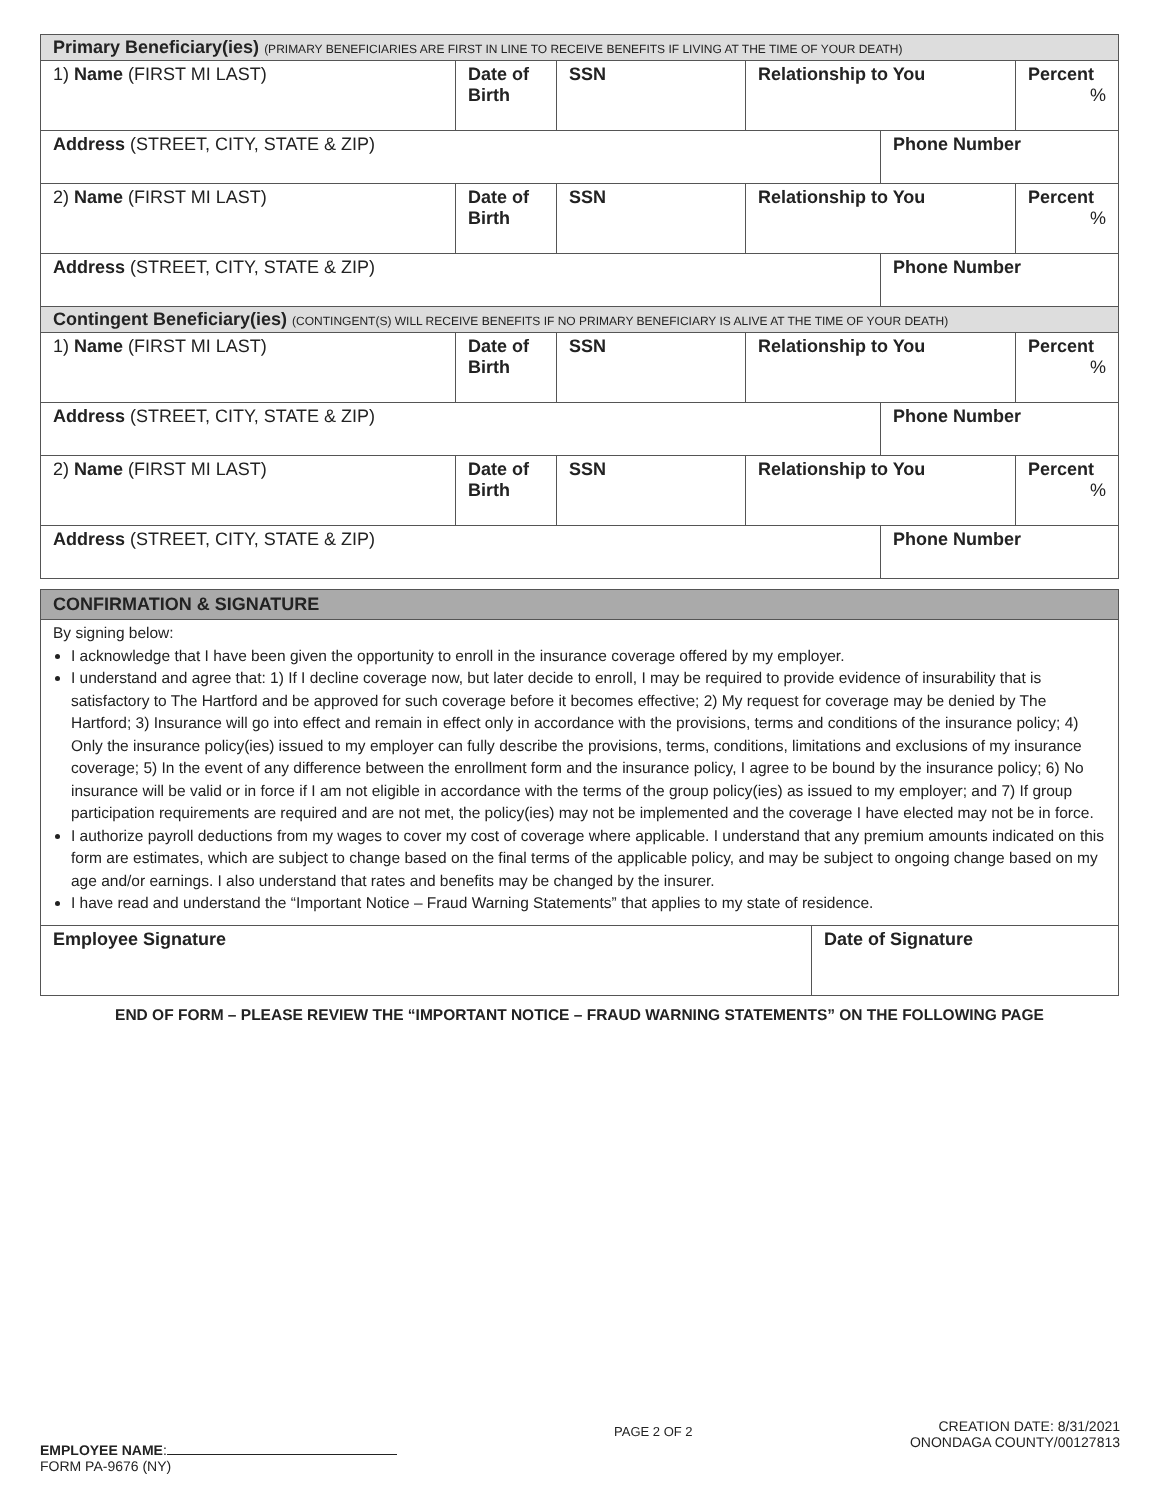| Primary Beneficiary(ies) (PRIMARY BENEFICIARIES ARE FIRST IN LINE TO RECEIVE BENEFITS IF LIVING AT THE TIME OF YOUR DEATH) | | | | | |
| 1) Name (FIRST MI LAST) | Date of Birth | SSN | Relationship to You | | Percent % |
| Address (STREET, CITY, STATE & ZIP) | | | | Phone Number | |
| 2) Name (FIRST MI LAST) | Date of Birth | SSN | Relationship to You | | Percent % |
| Address (STREET, CITY, STATE & ZIP) | | | | Phone Number | |
| Contingent Beneficiary(ies) (CONTINGENT(S) WILL RECEIVE BENEFITS IF NO PRIMARY BENEFICIARY IS ALIVE AT THE TIME OF YOUR DEATH) | | | | | |
| 1) Name (FIRST MI LAST) | Date of Birth | SSN | Relationship to You | | Percent % |
| Address (STREET, CITY, STATE & ZIP) | | | | Phone Number | |
| 2) Name (FIRST MI LAST) | Date of Birth | SSN | Relationship to You | | Percent % |
| Address (STREET, CITY, STATE & ZIP) | | | | Phone Number | |
CONFIRMATION & SIGNATURE
By signing below:
I acknowledge that I have been given the opportunity to enroll in the insurance coverage offered by my employer.
I understand and agree that: 1) If I decline coverage now, but later decide to enroll, I may be required to provide evidence of insurability that is satisfactory to The Hartford and be approved for such coverage before it becomes effective; 2) My request for coverage may be denied by The Hartford; 3) Insurance will go into effect and remain in effect only in accordance with the provisions, terms and conditions of the insurance policy; 4) Only the insurance policy(ies) issued to my employer can fully describe the provisions, terms, conditions, limitations and exclusions of my insurance coverage; 5) In the event of any difference between the enrollment form and the insurance policy, I agree to be bound by the insurance policy; 6) No insurance will be valid or in force if I am not eligible in accordance with the terms of the group policy(ies) as issued to my employer; and 7) If group participation requirements are required and are not met, the policy(ies) may not be implemented and the coverage I have elected may not be in force.
I authorize payroll deductions from my wages to cover my cost of coverage where applicable. I understand that any premium amounts indicated on this form are estimates, which are subject to change based on the final terms of the applicable policy, and may be subject to ongoing change based on my age and/or earnings. I also understand that rates and benefits may be changed by the insurer.
I have read and understand the “Important Notice – Fraud Warning Statements” that applies to my state of residence.
| Employee Signature | Date of Signature |
END OF FORM – PLEASE REVIEW THE “IMPORTANT NOTICE – FRAUD WARNING STATEMENTS” ON THE FOLLOWING PAGE
EMPLOYEE NAME:
FORM PA-9676 (NY)
PAGE 2 OF 2
CREATION DATE: 8/31/2021
ONONDAGA COUNTY/00127813